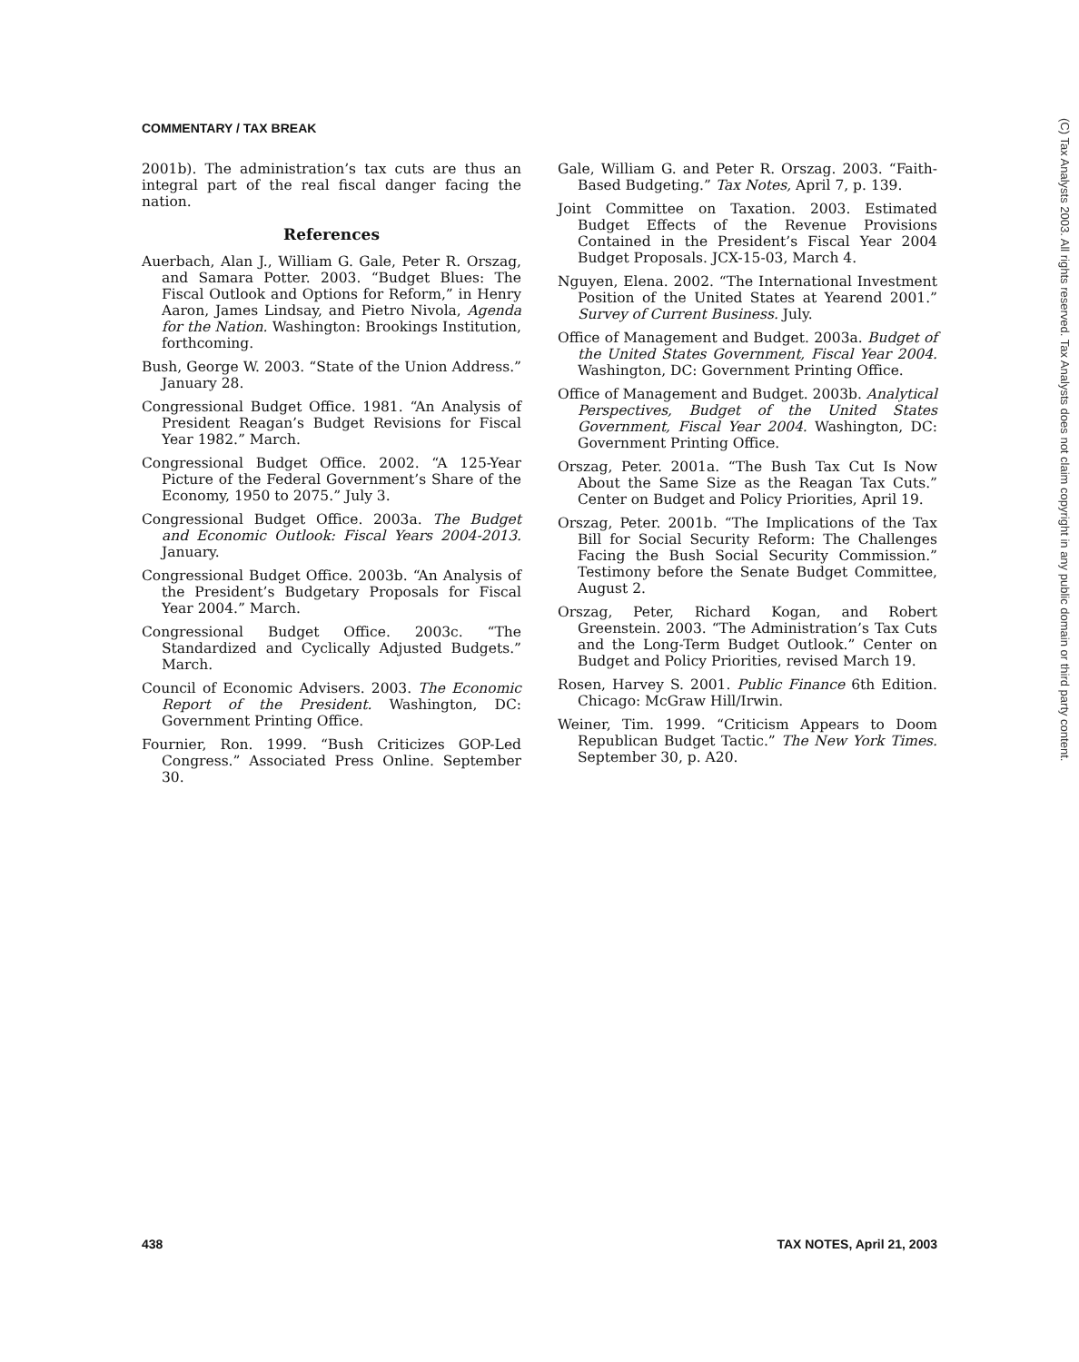COMMENTARY / TAX BREAK
2001b). The administration’s tax cuts are thus an integral part of the real fiscal danger facing the nation.
References
Auerbach, Alan J., William G. Gale, Peter R. Orszag, and Samara Potter. 2003. “Budget Blues: The Fiscal Outlook and Options for Reform,” in Henry Aaron, James Lindsay, and Pietro Nivola, Agenda for the Nation. Washington: Brookings Institution, forthcoming.
Bush, George W. 2003. “State of the Union Address.” January 28.
Congressional Budget Office. 1981. “An Analysis of President Reagan’s Budget Revisions for Fiscal Year 1982.” March.
Congressional Budget Office. 2002. “A 125-Year Picture of the Federal Government’s Share of the Economy, 1950 to 2075.” July 3.
Congressional Budget Office. 2003a. The Budget and Economic Outlook: Fiscal Years 2004-2013. January.
Congressional Budget Office. 2003b. “An Analysis of the President’s Budgetary Proposals for Fiscal Year 2004.” March.
Congressional Budget Office. 2003c. “The Standardized and Cyclically Adjusted Budgets.” March.
Council of Economic Advisers. 2003. The Economic Report of the President. Washington, DC: Government Printing Office.
Fournier, Ron. 1999. “Bush Criticizes GOP-Led Congress.” Associated Press Online. September 30.
Gale, William G. and Peter R. Orszag. 2003. “Faith-Based Budgeting.” Tax Notes, April 7, p. 139.
Joint Committee on Taxation. 2003. Estimated Budget Effects of the Revenue Provisions Contained in the President’s Fiscal Year 2004 Budget Proposals. JCX-15-03, March 4.
Nguyen, Elena. 2002. “The International Investment Position of the United States at Yearend 2001.” Survey of Current Business. July.
Office of Management and Budget. 2003a. Budget of the United States Government, Fiscal Year 2004. Washington, DC: Government Printing Office.
Office of Management and Budget. 2003b. Analytical Perspectives, Budget of the United States Government, Fiscal Year 2004. Washington, DC: Government Printing Office.
Orszag, Peter. 2001a. “The Bush Tax Cut Is Now About the Same Size as the Reagan Tax Cuts.” Center on Budget and Policy Priorities, April 19.
Orszag, Peter. 2001b. “The Implications of the Tax Bill for Social Security Reform: The Challenges Facing the Bush Social Security Commission.” Testimony before the Senate Budget Committee, August 2.
Orszag, Peter, Richard Kogan, and Robert Greenstein. 2003. “The Administration’s Tax Cuts and the Long-Term Budget Outlook.” Center on Budget and Policy Priorities, revised March 19.
Rosen, Harvey S. 2001. Public Finance 6th Edition. Chicago: McGraw Hill/Irwin.
Weiner, Tim. 1999. “Criticism Appears to Doom Republican Budget Tactic.” The New York Times. September 30, p. A20.
438 TAX NOTES, April 21, 2003
(C) Tax Analysts 2003. All rights reserved. Tax Analysts does not claim copyright in any public domain or third party content.